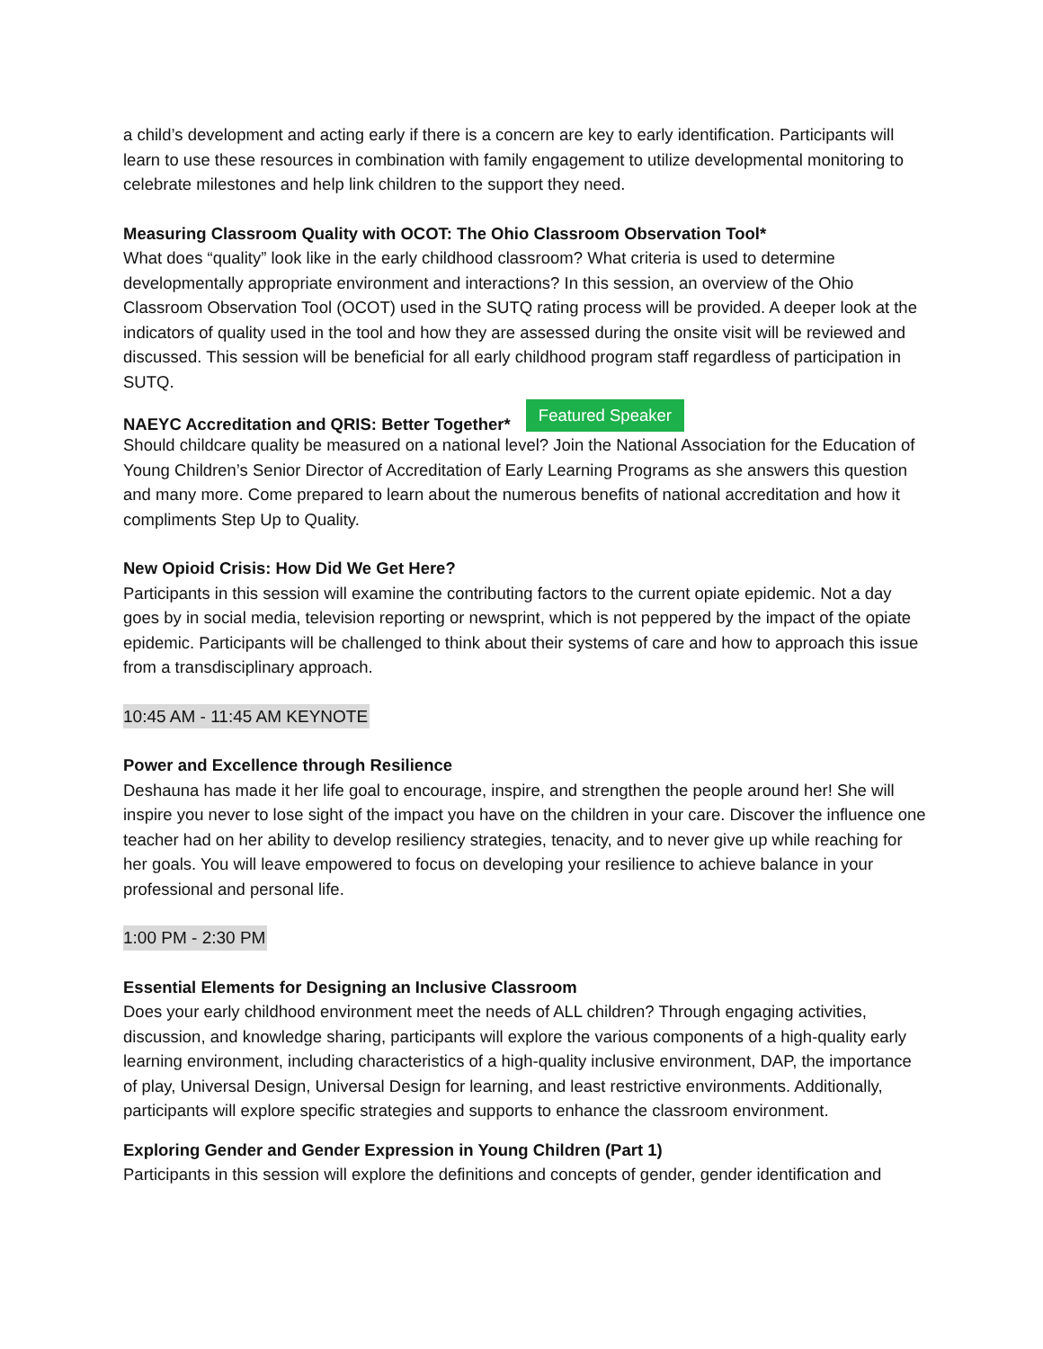a child’s development and acting early if there is a concern are key to early identification. Participants will learn to use these resources in combination with family engagement to utilize developmental monitoring to celebrate milestones and help link children to the support they need.
Measuring Classroom Quality with OCOT: The Ohio Classroom Observation Tool*
What does “quality” look like in the early childhood classroom? What criteria is used to determine developmentally appropriate environment and interactions? In this session, an overview of the Ohio Classroom Observation Tool (OCOT) used in the SUTQ rating process will be provided. A deeper look at the indicators of quality used in the tool and how they are assessed during the onsite visit will be reviewed and discussed. This session will be beneficial for all early childhood program staff regardless of participation in SUTQ.
NAEYC Accreditation and QRIS: Better Together* Featured Speaker
Should childcare quality be measured on a national level? Join the National Association for the Education of Young Children’s Senior Director of Accreditation of Early Learning Programs as she answers this question and many more. Come prepared to learn about the numerous benefits of national accreditation and how it compliments Step Up to Quality.
New Opioid Crisis: How Did We Get Here?
Participants in this session will examine the contributing factors to the current opiate epidemic. Not a day goes by in social media, television reporting or newsprint, which is not peppered by the impact of the opiate epidemic. Participants will be challenged to think about their systems of care and how to approach this issue from a transdisciplinary approach.
10:45 AM - 11:45 AM KEYNOTE
Power and Excellence through Resilience
Deshauna has made it her life goal to encourage, inspire, and strengthen the people around her! She will inspire you never to lose sight of the impact you have on the children in your care. Discover the influence one teacher had on her ability to develop resiliency strategies, tenacity, and to never give up while reaching for her goals. You will leave empowered to focus on developing your resilience to achieve balance in your professional and personal life.
1:00 PM - 2:30 PM
Essential Elements for Designing an Inclusive Classroom
Does your early childhood environment meet the needs of ALL children? Through engaging activities, discussion, and knowledge sharing, participants will explore the various components of a high-quality early learning environment, including characteristics of a high-quality inclusive environment, DAP, the importance of play, Universal Design, Universal Design for learning, and least restrictive environments. Additionally, participants will explore specific strategies and supports to enhance the classroom environment.
Exploring Gender and Gender Expression in Young Children (Part 1)
Participants in this session will explore the definitions and concepts of gender, gender identification and